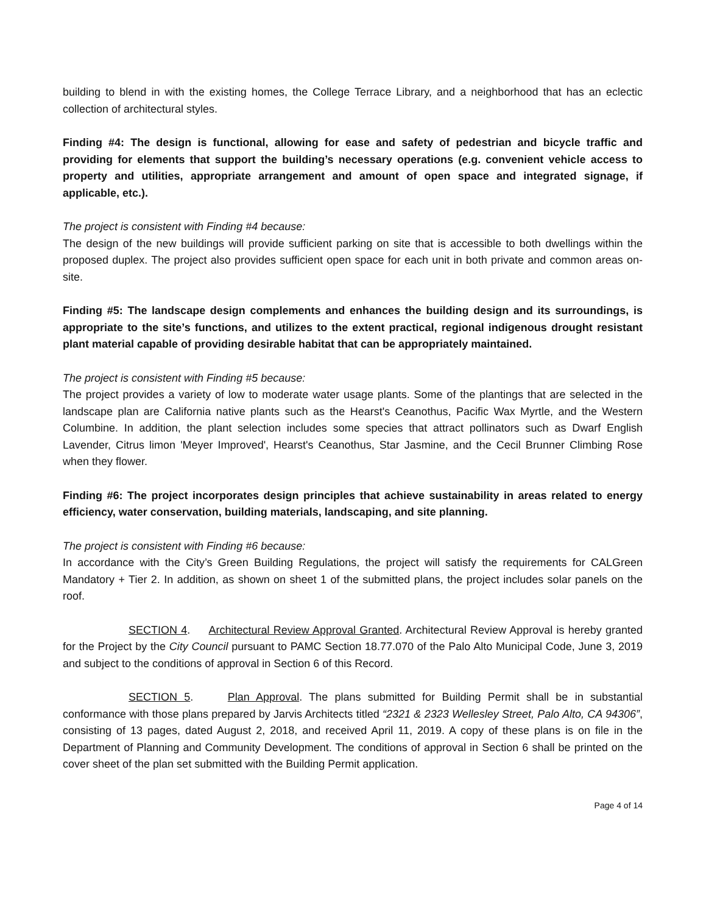building to blend in with the existing homes, the College Terrace Library, and a neighborhood that has an eclectic collection of architectural styles.
Finding #4: The design is functional, allowing for ease and safety of pedestrian and bicycle traffic and providing for elements that support the building’s necessary operations (e.g. convenient vehicle access to property and utilities, appropriate arrangement and amount of open space and integrated signage, if applicable, etc.).
The project is consistent with Finding #4 because:
The design of the new buildings will provide sufficient parking on site that is accessible to both dwellings within the proposed duplex. The project also provides sufficient open space for each unit in both private and common areas on-site.
Finding #5: The landscape design complements and enhances the building design and its surroundings, is appropriate to the site’s functions, and utilizes to the extent practical, regional indigenous drought resistant plant material capable of providing desirable habitat that can be appropriately maintained.
The project is consistent with Finding #5 because:
The project provides a variety of low to moderate water usage plants. Some of the plantings that are selected in the landscape plan are California native plants such as the Hearst's Ceanothus, Pacific Wax Myrtle, and the Western Columbine. In addition, the plant selection includes some species that attract pollinators such as Dwarf English Lavender, Citrus limon 'Meyer Improved', Hearst's Ceanothus, Star Jasmine, and the Cecil Brunner Climbing Rose when they flower.
Finding #6: The project incorporates design principles that achieve sustainability in areas related to energy efficiency, water conservation, building materials, landscaping, and site planning.
The project is consistent with Finding #6 because:
In accordance with the City’s Green Building Regulations, the project will satisfy the requirements for CALGreen Mandatory + Tier 2. In addition, as shown on sheet 1 of the submitted plans, the project includes solar panels on the roof.
SECTION 4. Architectural Review Approval Granted. Architectural Review Approval is hereby granted for the Project by the City Council pursuant to PAMC Section 18.77.070 of the Palo Alto Municipal Code, June 3, 2019 and subject to the conditions of approval in Section 6 of this Record.
SECTION 5. Plan Approval. The plans submitted for Building Permit shall be in substantial conformance with those plans prepared by Jarvis Architects titled “2321 & 2323 Wellesley Street, Palo Alto, CA 94306”, consisting of 13 pages, dated August 2, 2018, and received April 11, 2019. A copy of these plans is on file in the Department of Planning and Community Development. The conditions of approval in Section 6 shall be printed on the cover sheet of the plan set submitted with the Building Permit application.
Page 4 of 14